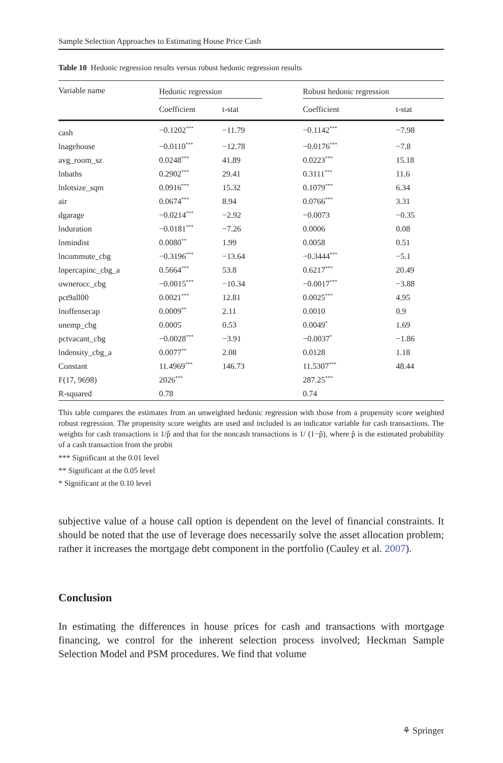Sample Selection Approaches to Estimating House Price Cash
Table 10 Hedonic regression results versus robust hedonic regression results
| Variable name | Hedonic regression | | | Robust hedonic regression | |
| --- | --- | --- | --- | --- | --- |
| | Coefficient | t-stat | | Coefficient | t-stat |
| cash | −0.1202<sup>***</sup> | −11.79 | | −0.1142<sup>***</sup> | −7.98 |
| lnagehouse | −0.0110<sup>***</sup> | −12.78 | | −0.0176<sup>***</sup> | −7.8 |
| avg_room_sz | 0.0248<sup>***</sup> | 41.89 | | 0.0223<sup>***</sup> | 15.18 |
| lnbaths | 0.2902<sup>***</sup> | 29.41 | | 0.3111<sup>***</sup> | 11.6 |
| lnlotsize_sqm | 0.0916<sup>***</sup> | 15.32 | | 0.1079<sup>***</sup> | 6.34 |
| air | 0.0674<sup>***</sup> | 8.94 | | 0.0766<sup>***</sup> | 3.31 |
| dgarage | −0.0214<sup>***</sup> | −2.92 | | −0.0073 | −0.35 |
| lnduration | −0.0181<sup>***</sup> | −7.26 | | 0.0006 | 0.08 |
| lnmindist | 0.0080<sup>**</sup> | 1.99 | | 0.0058 | 0.51 |
| lncommute_cbg | −0.3196<sup>***</sup> | −13.64 | | −0.3444<sup>***</sup> | −5.1 |
| lnpercapinc_cbg_a | 0.5664<sup>***</sup> | 53.8 | | 0.6217<sup>***</sup> | 20.49 |
| ownerocc_cbg | −0.0015<sup>***</sup> | −10.34 | | −0.0017<sup>***</sup> | −3.88 |
| pct9all00 | 0.0021<sup>***</sup> | 12.81 | | 0.0025<sup>***</sup> | 4.95 |
| lnoffensecap | 0.0009<sup>**</sup> | 2.11 | | 0.0010 | 0.9 |
| unemp_cbg | 0.0005 | 0.53 | | 0.0049<sup>*</sup> | 1.69 |
| pctvacant_cbg | −0.0028<sup>***</sup> | −3.91 | | −0.0037<sup>*</sup> | −1.86 |
| lndensity_cbg_a | 0.0077<sup>**</sup> | 2.08 | | 0.0128 | 1.18 |
| Constant | 11.4969<sup>***</sup> | 146.73 | | 11.5307<sup>***</sup> | 48.44 |
| F(17, 9698) | 2026<sup>***</sup> | | | 287.25<sup>***</sup> | |
| R-squared | 0.78 | | | 0.74 | |
This table compares the estimates from an unweighted hedonic regression with those from a propensity score weighted robust regression. The propensity score weights are used and included is an indicator variable for cash transactions. The weights for cash transactions is 1/p̂ and that for the noncash transactions is 1/ (1−p̂), where p̂ is the estimated probability of a cash transaction from the probit
*** Significant at the 0.01 level
** Significant at the 0.05 level
* Significant at the 0.10 level
subjective value of a house call option is dependent on the level of financial constraints. It should be noted that the use of leverage does necessarily solve the asset allocation problem; rather it increases the mortgage debt component in the portfolio (Cauley et al. 2007).
Conclusion
In estimating the differences in house prices for cash and transactions with mortgage financing, we control for the inherent selection process involved; Heckman Sample Selection Model and PSM procedures. We find that volume
⚘ Springer